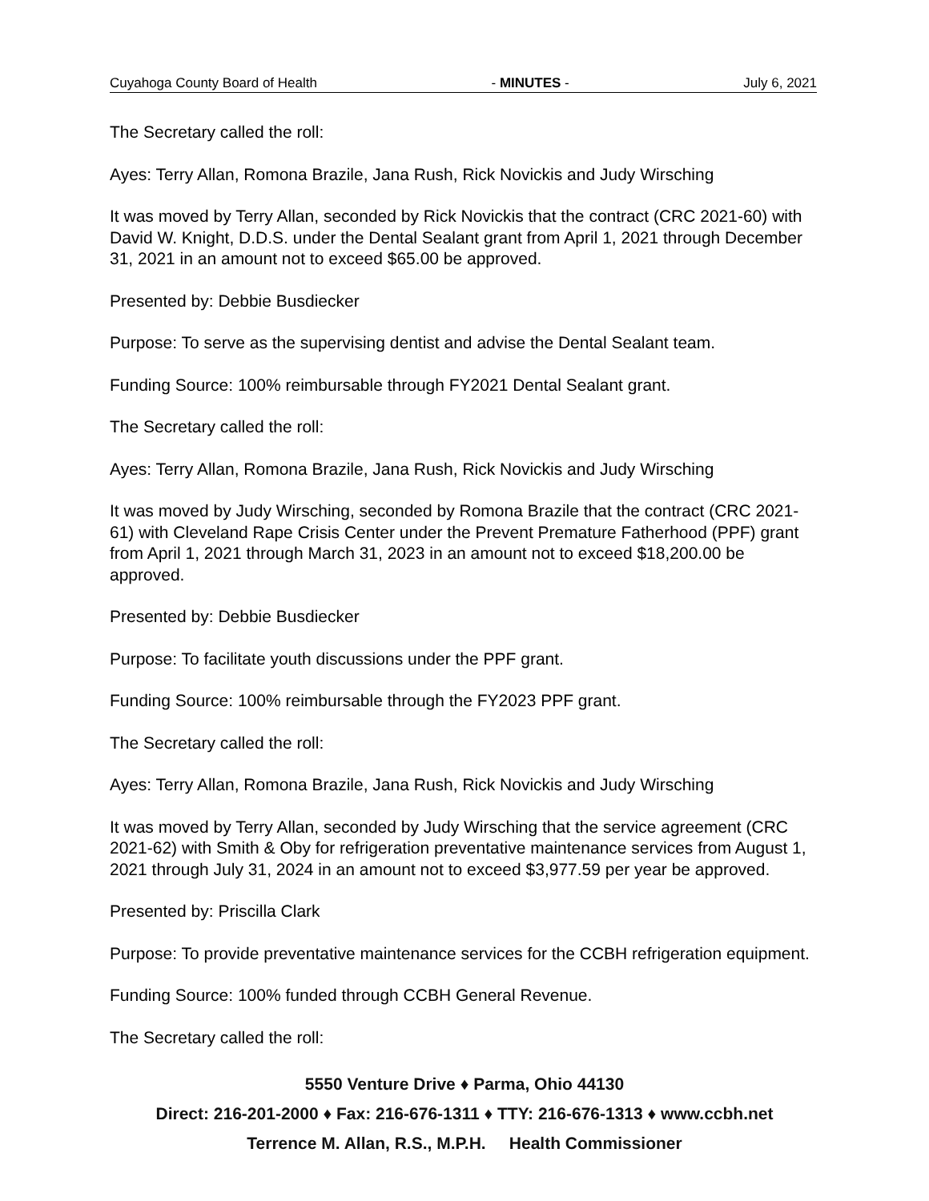Cuyahoga County Board of Health - MINUTES - July 6, 2021
The Secretary called the roll:
Ayes: Terry Allan, Romona Brazile, Jana Rush, Rick Novickis and Judy Wirsching
It was moved by Terry Allan, seconded by Rick Novickis that the contract (CRC 2021-60) with David W. Knight, D.D.S. under the Dental Sealant grant from April 1, 2021 through December 31, 2021 in an amount not to exceed $65.00 be approved.
Presented by: Debbie Busdiecker
Purpose: To serve as the supervising dentist and advise the Dental Sealant team.
Funding Source: 100% reimbursable through FY2021 Dental Sealant grant.
The Secretary called the roll:
Ayes: Terry Allan, Romona Brazile, Jana Rush, Rick Novickis and Judy Wirsching
It was moved by Judy Wirsching, seconded by Romona Brazile that the contract (CRC 2021-61) with Cleveland Rape Crisis Center under the Prevent Premature Fatherhood (PPF) grant from April 1, 2021 through March 31, 2023 in an amount not to exceed $18,200.00 be approved.
Presented by: Debbie Busdiecker
Purpose: To facilitate youth discussions under the PPF grant.
Funding Source: 100% reimbursable through the FY2023 PPF grant.
The Secretary called the roll:
Ayes: Terry Allan, Romona Brazile, Jana Rush, Rick Novickis and Judy Wirsching
It was moved by Terry Allan, seconded by Judy Wirsching that the service agreement (CRC 2021-62) with Smith & Oby for refrigeration preventative maintenance services from August 1, 2021 through July 31, 2024 in an amount not to exceed $3,977.59 per year be approved.
Presented by: Priscilla Clark
Purpose: To provide preventative maintenance services for the CCBH refrigeration equipment.
Funding Source: 100% funded through CCBH General Revenue.
The Secretary called the roll:
5550 Venture Drive ♦ Parma, Ohio 44130
Direct: 216-201-2000 ♦ Fax: 216-676-1311 ♦ TTY: 216-676-1313 ♦ www.ccbh.net
Terrence M. Allan, R.S., M.P.H. Health Commissioner